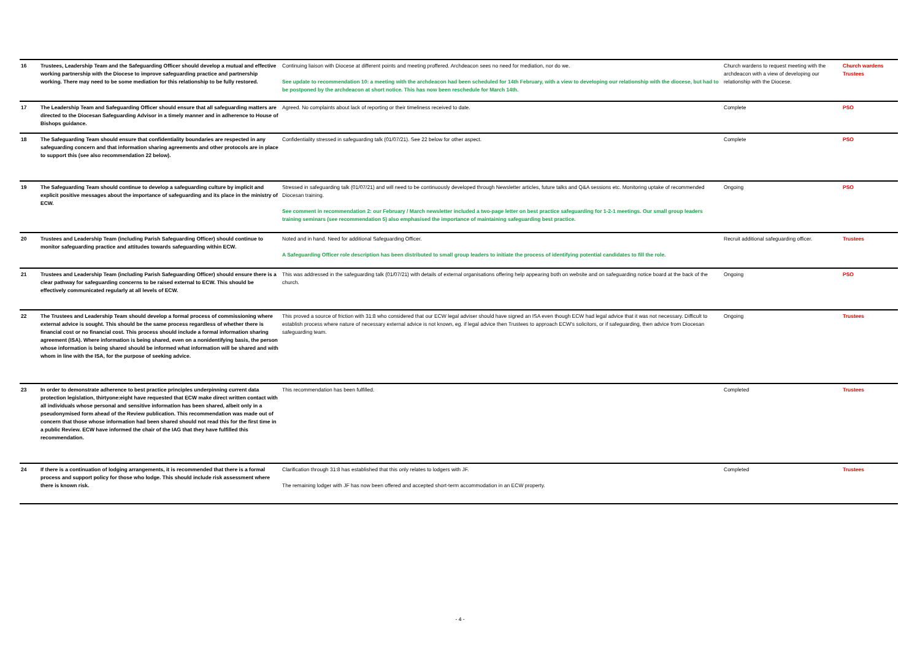| 16 | Trustees, Leadership Team and the Safeguarding Officer should develop a mutual and effective working partnership with the Diocese to improve safeguarding practice and partnership working. There may need to be some mediation for this relationship to be fully restored. | Continuing liaison with Diocese at different points and meeting proffered. Archdeacon sees no need for mediation, nor do we. See update to recommendation 10: a meeting with the archdeacon had been scheduled for 14th February, with a view to developing our relationship with the diocese, but had to be postponed by the archdeacon at short notice. This has now been reschedule for March 14th. | Church wardens to request meeting with the archdeacon with a view of developing our relationship with the Diocese. | Church wardens Trustees |
| 17 | The Leadership Team and Safeguarding Officer should ensure that all safeguarding matters are directed to the Diocesan Safeguarding Advisor in a timely manner and in adherence to House of Bishops guidance. | Agreed. No complaints about lack of reporting or their timeliness received to date. | Complete | PSO |
| 18 | The Safeguarding Team should ensure that confidentiality boundaries are respected in any safeguarding concern and that information sharing agreements and other protocols are in place to support this (see also recommendation 22 below). | Confidentiality stressed in safeguarding talk (01/07/21). See 22 below for other aspect. | Complete | PSO |
| 19 | The Safeguarding Team should continue to develop a safeguarding culture by implicit and explicit positive messages about the importance of safeguarding and its place in the ministry of ECW. | Stressed in safeguarding talk (01/07/21) and will need to be continuously developed through Newsletter articles, future talks and Q&A sessions etc. Monitoring uptake of recommended Diocesan training. See comment in recommendation 2: our February / March newsletter included a two-page letter on best practice safeguarding for 1-2-1 meetings. Our small group leaders training seminars (see recommendation 5) also emphasised the importance of maintaining safeguarding best practice. | Ongoing | PSO |
| 20 | Trustees and Leadership Team (including Parish Safeguarding Officer) should continue to monitor safeguarding practice and attitudes towards safeguarding within ECW. | Noted and in hand. Need for additional Safeguarding Officer. A Safeguarding Officer role description has been distributed to small group leaders to initiate the process of identifying potential candidates to fill the role. | Recruit additional safeguarding officer. | Trustees |
| 21 | Trustees and Leadership Team (including Parish Safeguarding Officer) should ensure there is a clear pathway for safeguarding concerns to be raised external to ECW. This should be effectively communicated regularly at all levels of ECW. | This was addressed in the safeguarding talk (01/07/21) with details of external organisations offering help appearing both on website and on safeguarding notice board at the back of the church. | Ongoing | PSO |
| 22 | The Trustees and Leadership Team should develop a formal process of commissioning where external advice is sought. This should be the same process regardless of whether there is financial cost or no financial cost. This process should include a formal information sharing agreement (ISA). Where information is being shared, even on a nonidentifying basis, the person whose information is being shared should be informed what information will be shared and with whom in line with the ISA, for the purpose of seeking advice. | This proved a source of friction with 31:8 who considered that our ECW legal adviser should have signed an ISA even though ECW had legal advice that it was not necessary. Difficult to establish process where nature of necessary external advice is not known, eg. if legal advice then Trustees to approach ECW's solicitors, or if safeguarding, then advice from Diocesan safeguarding team. | Ongoing | Trustees |
| 23 | In order to demonstrate adherence to best practice principles underpinning current data protection legislation, thirtyone:eight have requested that ECW make direct written contact with all individuals whose personal and sensitive information has been shared, albeit only in a pseudonymised form ahead of the Review publication. This recommendation was made out of concern that those whose information had been shared should not read this for the first time in a public Review. ECW have informed the chair of the IAG that they have fulfilled this recommendation. | This recommendation has been fulfilled. | Completed | Trustees |
| 24 | If there is a continuation of lodging arrangements, it is recommended that there is a formal process and support policy for those who lodge. This should include risk assessment where there is known risk. | Clarification through 31:8 has established that this only relates to lodgers with JF. The remaining lodger with JF has now been offered and accepted short-term accommodation in an ECW property. | Completed | Trustees |
- 4 -